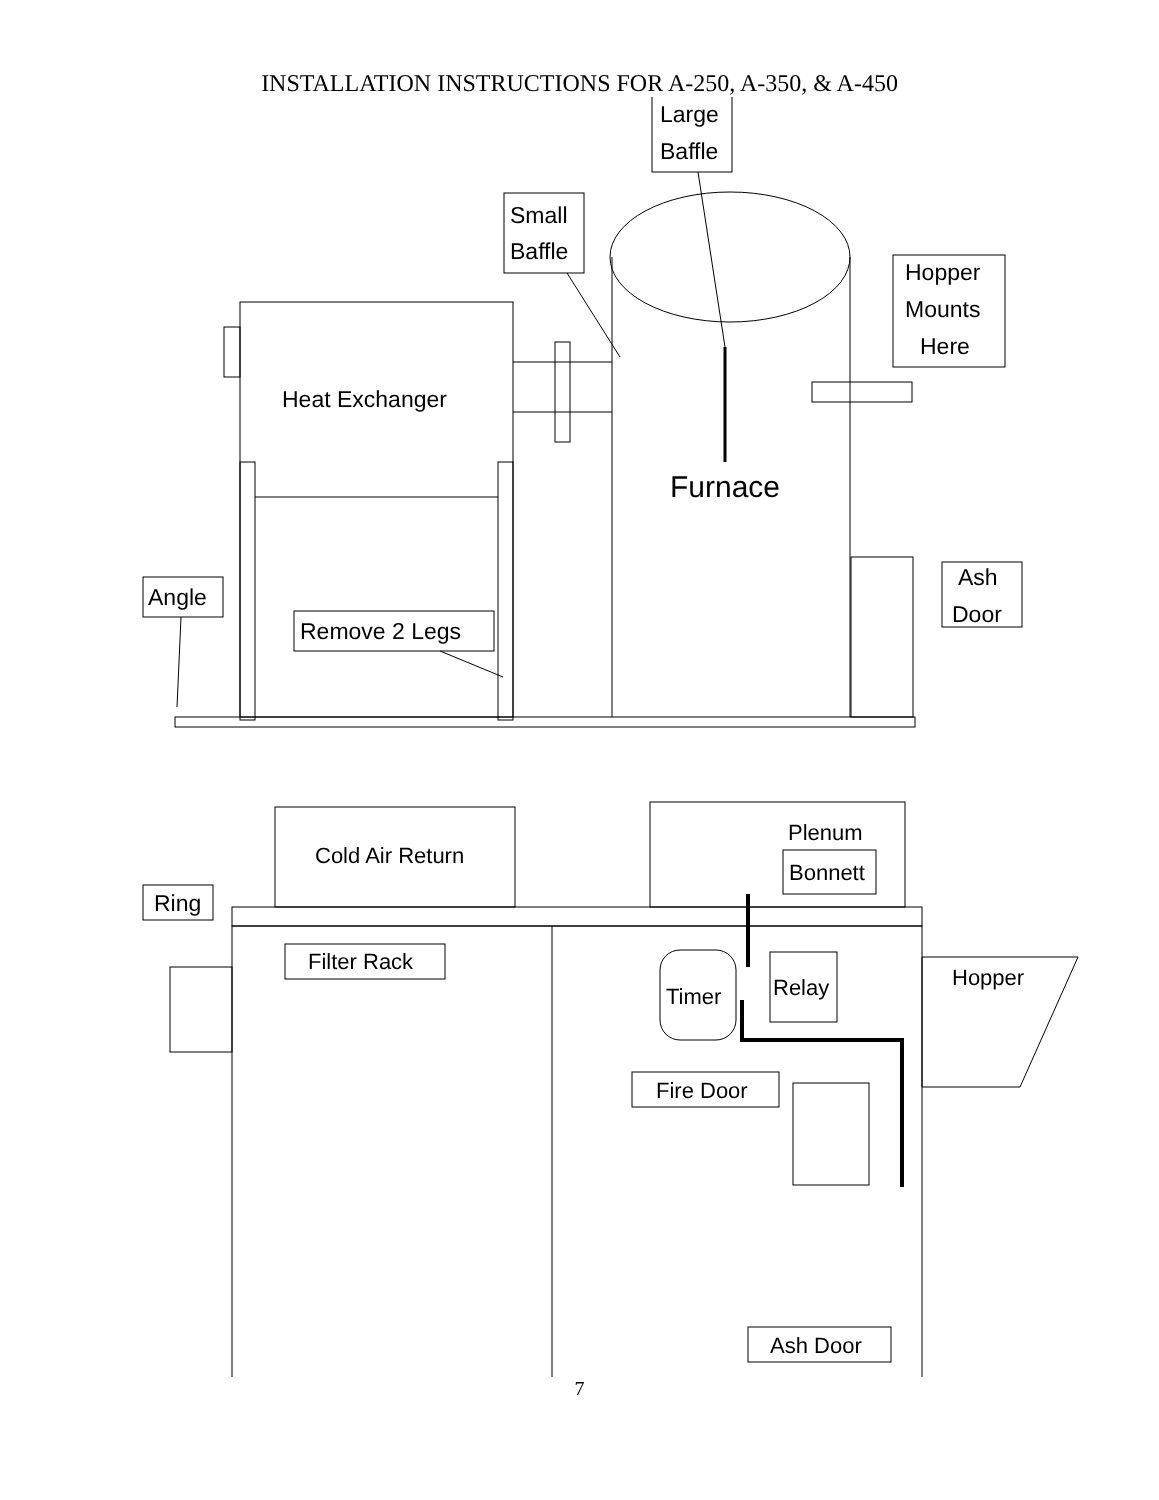INSTALLATION INSTRUCTIONS FOR A-250, A-350, & A-450
Large
Baffle
Small
Baffle
Furnace
Heat Exchanger
Hopper
Mounts
Here
Ash
Door
Angle
Remove 2 Legs
Cold Air Return
Plenum
Bonnett
Ring
Filter Rack
Timer
Relay
Hopper
Fire Door
Ash Door
7